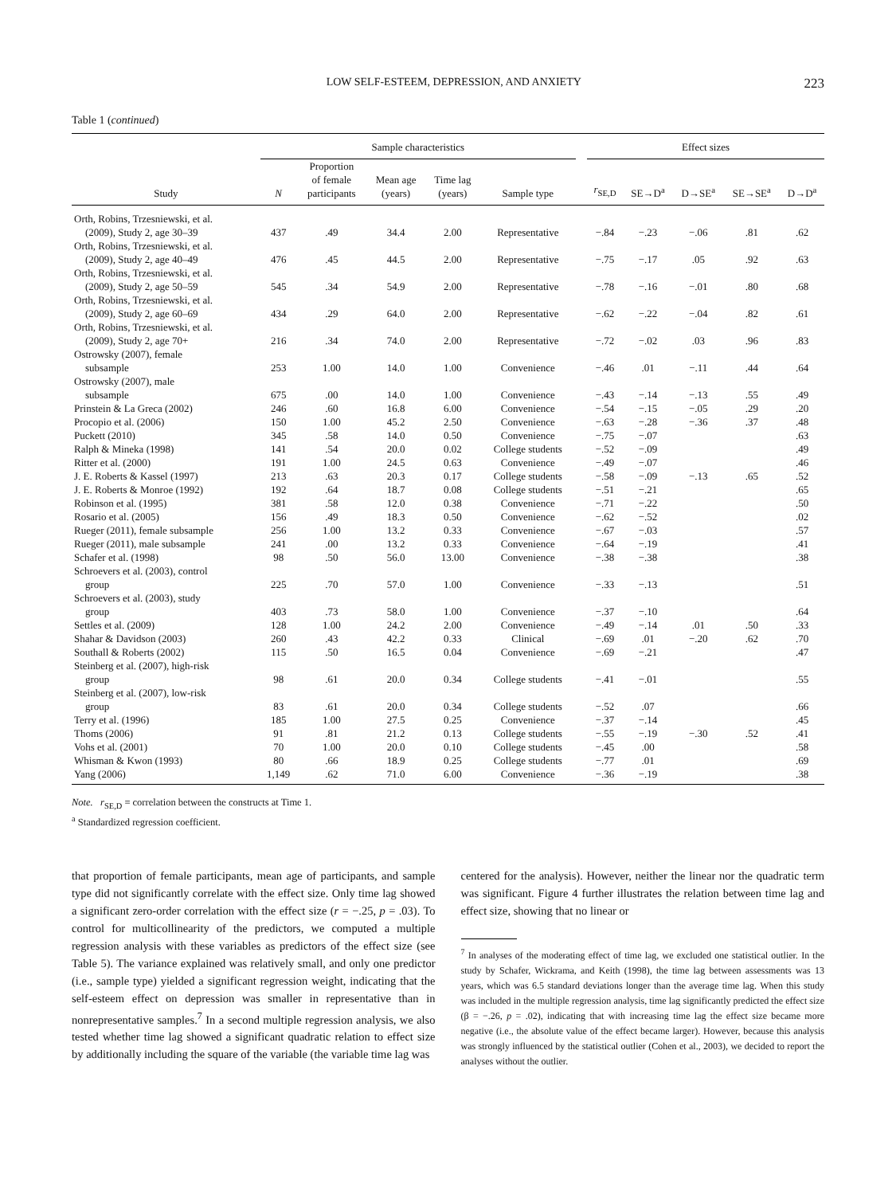LOW SELF-ESTEEM, DEPRESSION, AND ANXIETY 223
Table 1 (continued)
| | Sample characteristics | | | | | | Effect sizes | | | | |
| --- | --- | --- | --- | --- | --- | --- | --- | --- | --- | --- | --- |
| Study | N | Proportion of female participants | Mean age (years) | Time lag (years) | Sample type | | r<sub>SE,D</sub> | SE→D<sup>a</sup> | D→SE<sup>a</sup> | SE→SE<sup>a</sup> | D→D<sup>a</sup> |
| Orth, Robins, Trzesniewski, et al. (2009), Study 2, age 30–39 | 437 | .49 | 34.4 | 2.00 | Representative | | −.84 | −.23 | −.06 | .81 | .62 |
| Orth, Robins, Trzesniewski, et al. (2009), Study 2, age 40–49 | 476 | .45 | 44.5 | 2.00 | Representative | | −.75 | −.17 | .05 | .92 | .63 |
| Orth, Robins, Trzesniewski, et al. (2009), Study 2, age 50–59 | 545 | .34 | 54.9 | 2.00 | Representative | | −.78 | −.16 | −.01 | .80 | .68 |
| Orth, Robins, Trzesniewski, et al. (2009), Study 2, age 60–69 | 434 | .29 | 64.0 | 2.00 | Representative | | −.62 | −.22 | −.04 | .82 | .61 |
| Orth, Robins, Trzesniewski, et al. (2009), Study 2, age 70+ | 216 | .34 | 74.0 | 2.00 | Representative | | −.72 | −.02 | .03 | .96 | .83 |
| Ostrowsky (2007), female subsample | 253 | 1.00 | 14.0 | 1.00 | Convenience | | −.46 | .01 | −.11 | .44 | .64 |
| Ostrowsky (2007), male subsample | 675 | .00 | 14.0 | 1.00 | Convenience | | −.43 | −.14 | −.13 | .55 | .49 |
| Prinstein & La Greca (2002) | 246 | .60 | 16.8 | 6.00 | Convenience | | −.54 | −.15 | −.05 | .29 | .20 |
| Procopio et al. (2006) | 150 | 1.00 | 45.2 | 2.50 | Convenience | | −.63 | −.28 | −.36 | .37 | .48 |
| Puckett (2010) | 345 | .58 | 14.0 | 0.50 | Convenience | | −.75 | −.07 | | | .63 |
| Ralph & Mineka (1998) | 141 | .54 | 20.0 | 0.02 | College students | | −.52 | −.09 | | | .49 |
| Ritter et al. (2000) | 191 | 1.00 | 24.5 | 0.63 | Convenience | | −.49 | −.07 | | | .46 |
| J. E. Roberts & Kassel (1997) | 213 | .63 | 20.3 | 0.17 | College students | | −.58 | −.09 | −.13 | .65 | .52 |
| J. E. Roberts & Monroe (1992) | 192 | .64 | 18.7 | 0.08 | College students | | −.51 | −.21 | | | .65 |
| Robinson et al. (1995) | 381 | .58 | 12.0 | 0.38 | Convenience | | −.71 | −.22 | | | .50 |
| Rosario et al. (2005) | 156 | .49 | 18.3 | 0.50 | Convenience | | −.62 | −.52 | | | .02 |
| Rueger (2011), female subsample | 256 | 1.00 | 13.2 | 0.33 | Convenience | | −.67 | −.03 | | | .57 |
| Rueger (2011), male subsample | 241 | .00 | 13.2 | 0.33 | Convenience | | −.64 | −.19 | | | .41 |
| Schafer et al. (1998) | 98 | .50 | 56.0 | 13.00 | Convenience | | −.38 | −.38 | | | .38 |
| Schroevers et al. (2003), control group | 225 | .70 | 57.0 | 1.00 | Convenience | | −.33 | −.13 | | | .51 |
| Schroevers et al. (2003), study group | 403 | .73 | 58.0 | 1.00 | Convenience | | −.37 | −.10 | | | .64 |
| Settles et al. (2009) | 128 | 1.00 | 24.2 | 2.00 | Convenience | | −.49 | −.14 | .01 | .50 | .33 |
| Shahar & Davidson (2003) | 260 | .43 | 42.2 | 0.33 | Clinical | | −.69 | .01 | −.20 | .62 | .70 |
| Southall & Roberts (2002) | 115 | .50 | 16.5 | 0.04 | Convenience | | −.69 | −.21 | | | .47 |
| Steinberg et al. (2007), high-risk group | 98 | .61 | 20.0 | 0.34 | College students | | −.41 | −.01 | | | .55 |
| Steinberg et al. (2007), low-risk group | 83 | .61 | 20.0 | 0.34 | College students | | −.52 | .07 | | | .66 |
| Terry et al. (1996) | 185 | 1.00 | 27.5 | 0.25 | Convenience | | −.37 | −.14 | | | .45 |
| Thoms (2006) | 91 | .81 | 21.2 | 0.13 | College students | | −.55 | −.19 | −.30 | .52 | .41 |
| Vohs et al. (2001) | 70 | 1.00 | 20.0 | 0.10 | College students | | −.45 | .00 | | | .58 |
| Whisman & Kwon (1993) | 80 | .66 | 18.9 | 0.25 | College students | | −.77 | .01 | | | .69 |
| Yang (2006) | 1,149 | .62 | 71.0 | 6.00 | Convenience | | −.36 | −.19 | | | .38 |
Note. r<sub>SE,D</sub> = correlation between the constructs at Time 1.
<sup>a</sup> Standardized regression coefficient.
that proportion of female participants, mean age of participants, and sample type did not significantly correlate with the effect size. Only time lag showed a significant zero-order correlation with the effect size (r = −.25, p = .03). To control for multicollinearity of the predictors, we computed a multiple regression analysis with these variables as predictors of the effect size (see Table 5). The variance explained was relatively small, and only one predictor (i.e., sample type) yielded a significant regression weight, indicating that the self-esteem effect on depression was smaller in representative than in nonrepresentative samples.<sup>7</sup> In a second multiple regression analysis, we also tested whether time lag showed a significant quadratic relation to effect size by additionally including the square of the variable (the variable time lag was
centered for the analysis). However, neither the linear nor the quadratic term was significant. Figure 4 further illustrates the relation between time lag and effect size, showing that no linear or
<sup>7</sup> In analyses of the moderating effect of time lag, we excluded one statistical outlier. In the study by Schafer, Wickrama, and Keith (1998), the time lag between assessments was 13 years, which was 6.5 standard deviations longer than the average time lag. When this study was included in the multiple regression analysis, time lag significantly predicted the effect size (β = −.26, p = .02), indicating that with increasing time lag the effect size became more negative (i.e., the absolute value of the effect became larger). However, because this analysis was strongly influenced by the statistical outlier (Cohen et al., 2003), we decided to report the analyses without the outlier.